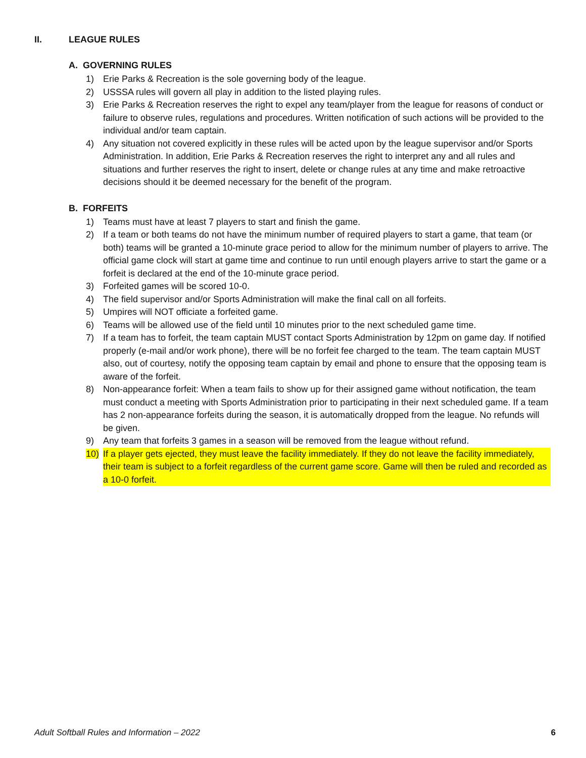II. LEAGUE RULES
A. GOVERNING RULES
1) Erie Parks & Recreation is the sole governing body of the league.
2) USSSA rules will govern all play in addition to the listed playing rules.
3) Erie Parks & Recreation reserves the right to expel any team/player from the league for reasons of conduct or failure to observe rules, regulations and procedures. Written notification of such actions will be provided to the individual and/or team captain.
4) Any situation not covered explicitly in these rules will be acted upon by the league supervisor and/or Sports Administration. In addition, Erie Parks & Recreation reserves the right to interpret any and all rules and situations and further reserves the right to insert, delete or change rules at any time and make retroactive decisions should it be deemed necessary for the benefit of the program.
B. FORFEITS
1) Teams must have at least 7 players to start and finish the game.
2) If a team or both teams do not have the minimum number of required players to start a game, that team (or both) teams will be granted a 10-minute grace period to allow for the minimum number of players to arrive. The official game clock will start at game time and continue to run until enough players arrive to start the game or a forfeit is declared at the end of the 10-minute grace period.
3) Forfeited games will be scored 10-0.
4) The field supervisor and/or Sports Administration will make the final call on all forfeits.
5) Umpires will NOT officiate a forfeited game.
6) Teams will be allowed use of the field until 10 minutes prior to the next scheduled game time.
7) If a team has to forfeit, the team captain MUST contact Sports Administration by 12pm on game day. If notified properly (e-mail and/or work phone), there will be no forfeit fee charged to the team. The team captain MUST also, out of courtesy, notify the opposing team captain by email and phone to ensure that the opposing team is aware of the forfeit.
8) Non-appearance forfeit: When a team fails to show up for their assigned game without notification, the team must conduct a meeting with Sports Administration prior to participating in their next scheduled game. If a team has 2 non-appearance forfeits during the season, it is automatically dropped from the league. No refunds will be given.
9) Any team that forfeits 3 games in a season will be removed from the league without refund.
10) If a player gets ejected, they must leave the facility immediately. If they do not leave the facility immediately, their team is subject to a forfeit regardless of the current game score. Game will then be ruled and recorded as a 10-0 forfeit.
Adult Softball Rules and Information – 2022 6